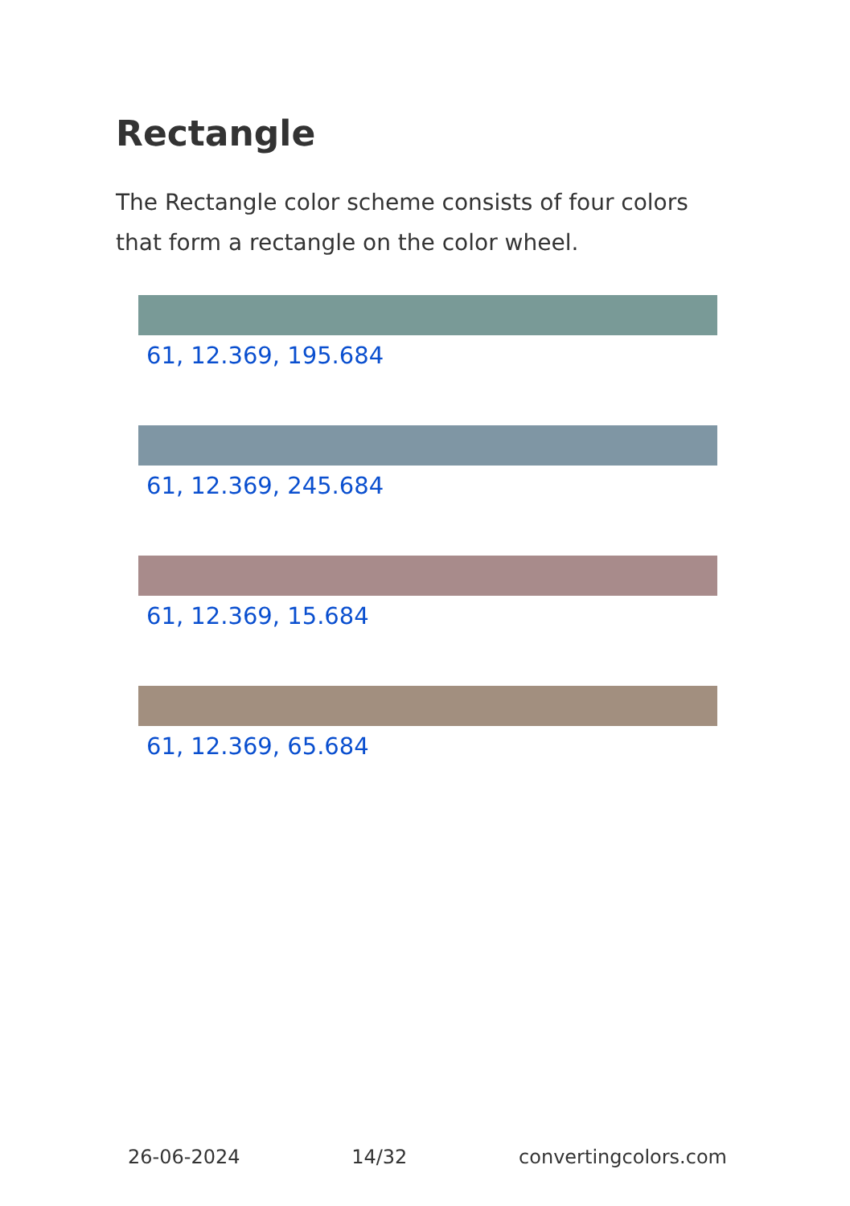Rectangle
The Rectangle color scheme consists of four colors that form a rectangle on the color wheel.
61, 12.369, 195.684
61, 12.369, 245.684
61, 12.369, 15.684
61, 12.369, 65.684
26-06-2024 14/32 convertingcolors.com